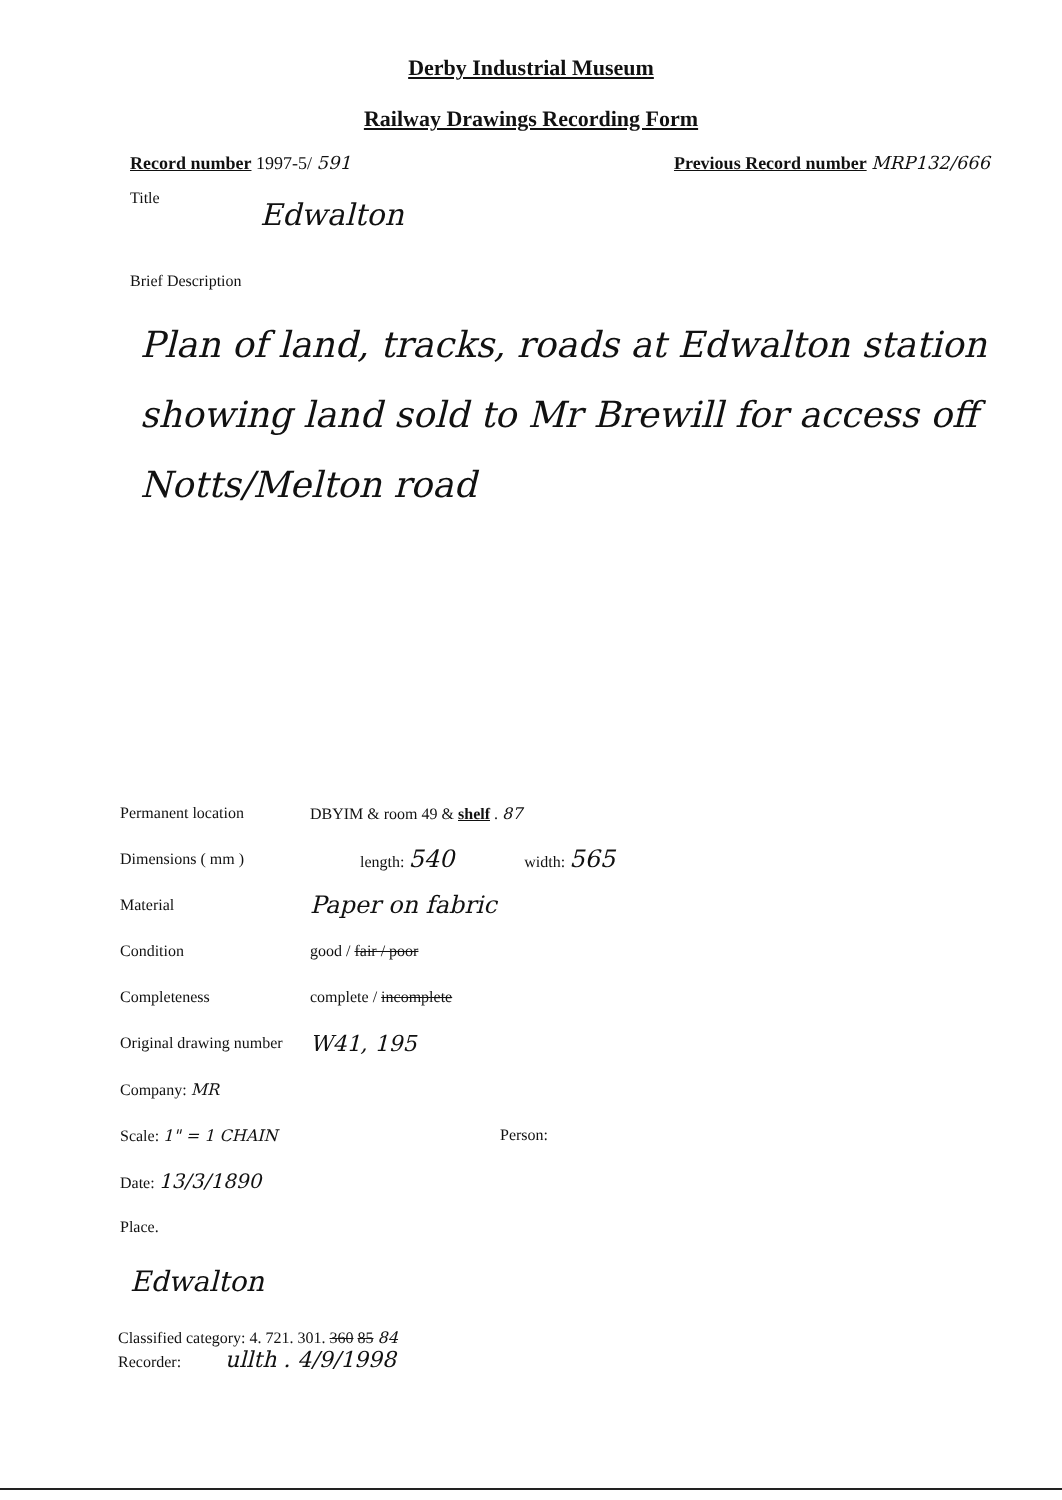Derby Industrial Museum
Railway Drawings Recording Form
Record number 1997-5/ 591 Previous Record number MRP132/666
Title
Edwalton
Brief Description
Plan of land, tracks, roads at Edwalton station showing land sold to Mr Brewill for access off Notts/Melton road
Permanent location DBYIM & room 49 & shelf . 87
Dimensions ( mm ) length: 540 width: 565
Material Paper on fabric
Condition good / fair / poor
Completeness complete / incomplete
Original drawing number W41, 195
Company: MR
Scale: 1" = 1 CHAIN Person:
Date: 13/3/1890
Place.
Edwalton
Classified category: 4. 721. 301. 360 85 84
Recorder: ullth . 4/9/1998